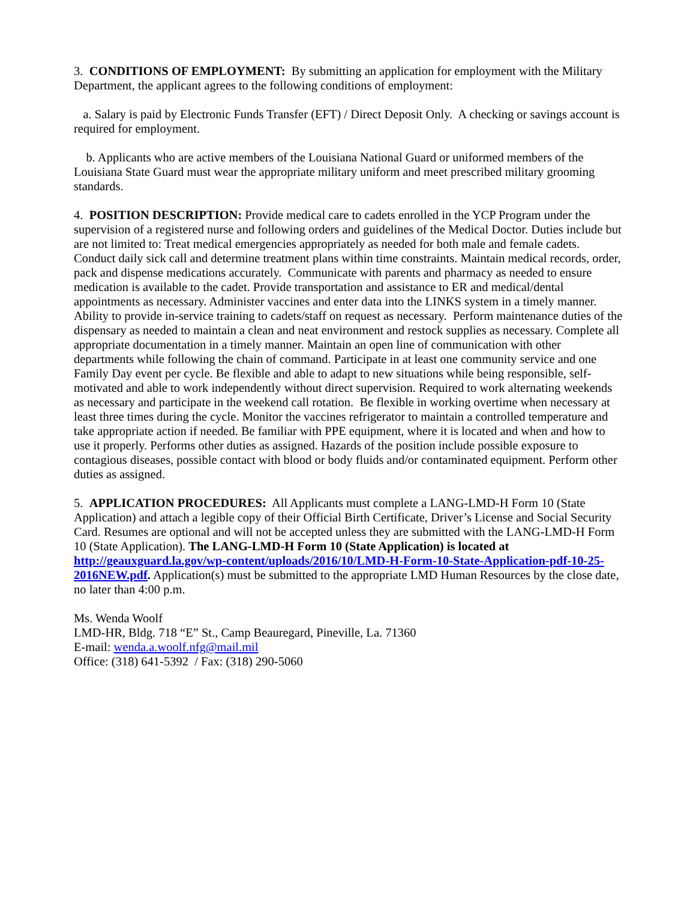3. CONDITIONS OF EMPLOYMENT: By submitting an application for employment with the Military Department, the applicant agrees to the following conditions of employment:
a. Salary is paid by Electronic Funds Transfer (EFT) / Direct Deposit Only. A checking or savings account is required for employment.
b. Applicants who are active members of the Louisiana National Guard or uniformed members of the Louisiana State Guard must wear the appropriate military uniform and meet prescribed military grooming standards.
4. POSITION DESCRIPTION: Provide medical care to cadets enrolled in the YCP Program under the supervision of a registered nurse and following orders and guidelines of the Medical Doctor. Duties include but are not limited to: Treat medical emergencies appropriately as needed for both male and female cadets. Conduct daily sick call and determine treatment plans within time constraints. Maintain medical records, order, pack and dispense medications accurately. Communicate with parents and pharmacy as needed to ensure medication is available to the cadet. Provide transportation and assistance to ER and medical/dental appointments as necessary. Administer vaccines and enter data into the LINKS system in a timely manner. Ability to provide in-service training to cadets/staff on request as necessary. Perform maintenance duties of the dispensary as needed to maintain a clean and neat environment and restock supplies as necessary. Complete all appropriate documentation in a timely manner. Maintain an open line of communication with other departments while following the chain of command. Participate in at least one community service and one Family Day event per cycle. Be flexible and able to adapt to new situations while being responsible, self-motivated and able to work independently without direct supervision. Required to work alternating weekends as necessary and participate in the weekend call rotation. Be flexible in working overtime when necessary at least three times during the cycle. Monitor the vaccines refrigerator to maintain a controlled temperature and take appropriate action if needed. Be familiar with PPE equipment, where it is located and when and how to use it properly. Performs other duties as assigned. Hazards of the position include possible exposure to contagious diseases, possible contact with blood or body fluids and/or contaminated equipment. Perform other duties as assigned.
5. APPLICATION PROCEDURES: All Applicants must complete a LANG-LMD-H Form 10 (State Application) and attach a legible copy of their Official Birth Certificate, Driver’s License and Social Security Card. Resumes are optional and will not be accepted unless they are submitted with the LANG-LMD-H Form 10 (State Application). The LANG-LMD-H Form 10 (State Application) is located at http://geauxguard.la.gov/wp-content/uploads/2016/10/LMD-H-Form-10-State-Application-pdf-10-25-2016NEW.pdf. Application(s) must be submitted to the appropriate LMD Human Resources by the close date, no later than 4:00 p.m.
Ms. Wenda Woolf
LMD-HR, Bldg. 718 “E” St., Camp Beauregard, Pineville, La. 71360
E-mail: wenda.a.woolf.nfg@mail.mil
Office: (318) 641-5392 / Fax: (318) 290-5060